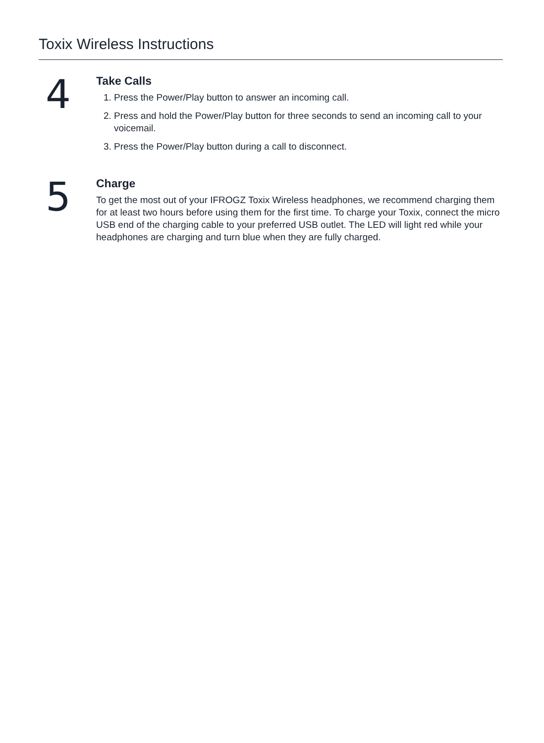Toxix Wireless Instructions
4
Take Calls
1. Press the Power/Play button to answer an incoming call.
2. Press and hold the Power/Play button for three seconds to send an incoming call to your voicemail.
3. Press the Power/Play button during a call to disconnect.
5
Charge
To get the most out of your IFROGZ Toxix Wireless headphones, we recommend charging them for at least two hours before using them for the first time. To charge your Toxix, connect the micro USB end of the charging cable to your preferred USB outlet. The LED will light red while your headphones are charging and turn blue when they are fully charged.